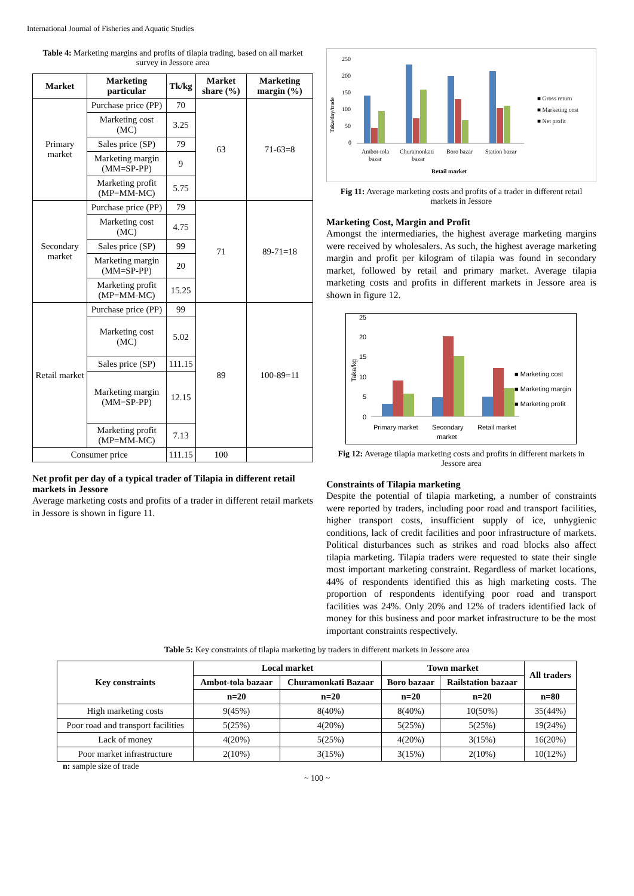International Journal of Fisheries and Aquatic Studies
Table 4: Marketing margins and profits of tilapia trading, based on all market survey in Jessore area
| Market | Marketing particular | Tk/kg | Market share (%) | Marketing margin (%) |
| --- | --- | --- | --- | --- |
| Primary market | Purchase price (PP) | 70 | 63 | 71-63=8 |
| | Marketing cost (MC) | 3.25 | | |
| | Sales price (SP) | 79 | | |
| | Marketing margin (MM=SP-PP) | 9 | | |
| | Marketing profit (MP=MM-MC) | 5.75 | | |
| Secondary market | Purchase price (PP) | 79 | 71 | 89-71=18 |
| | Marketing cost (MC) | 4.75 | | |
| | Sales price (SP) | 99 | | |
| | Marketing margin (MM=SP-PP) | 20 | | |
| | Marketing profit (MP=MM-MC) | 15.25 | | |
| Retail market | Purchase price (PP) | 99 | 89 | 100-89=11 |
| | Marketing cost (MC) | 5.02 | | |
| | Sales price (SP) | 111.15 | | |
| | Marketing margin (MM=SP-PP) | 12.15 | | |
| | Marketing profit (MP=MM-MC) | 7.13 | | |
| Consumer price | | 111.15 | 100 | |
Net profit per day of a typical trader of Tilapia in different retail markets in Jessore
Average marketing costs and profits of a trader in different retail markets in Jessore is shown in figure 11.
Taka/day/trade
250
200
150
100
50
0
Ambot-tola
bazar
Churamonkati
bazar
Boro bazar
Station bazar
Retail market
■ Gross return
■ Marketing cost
■ Net profit
Fig 11: Average marketing costs and profits of a trader in different retail markets in Jessore
Marketing Cost, Margin and Profit
Amongst the intermediaries, the highest average marketing margins were received by wholesalers. As such, the highest average marketing margin and profit per kilogram of tilapia was found in secondary market, followed by retail and primary market. Average tilapia marketing costs and profits in different markets in Jessore area is shown in figure 12.
Taka/kg
25
20
15
10
5
0
Primary market
Secondary
market
Retail market
■ Marketing cost
■ Marketing margin
■ Marketing profit
Fig 12: Average tilapia marketing costs and profits in different markets in Jessore area
Constraints of Tilapia marketing
Despite the potential of tilapia marketing, a number of constraints were reported by traders, including poor road and transport facilities, higher transport costs, insufficient supply of ice, unhygienic conditions, lack of credit facilities and poor infrastructure of markets. Political disturbances such as strikes and road blocks also affect tilapia marketing. Tilapia traders were requested to state their single most important marketing constraint. Regardless of market locations, 44% of respondents identified this as high marketing costs. The proportion of respondents identifying poor road and transport facilities was 24%. Only 20% and 12% of traders identified lack of money for this business and poor market infrastructure to be the most important constraints respectively.
Table 5: Key constraints of tilapia marketing by traders in different markets in Jessore area
| Key constraints | Local market | | Town market | | All traders |
| --- | --- | --- | --- | --- | --- |
| | Ambot-tola bazaar | Churamonkati Bazaar | Boro bazaar | Railstation bazaar | |
| | n=20 | n=20 | n=20 | n=20 | n=80 |
| High marketing costs | 9(45%) | 8(40%) | 8(40%) | 10(50%) | 35(44%) |
| Poor road and transport facilities | 5(25%) | 4(20%) | 5(25%) | 5(25%) | 19(24%) |
| Lack of money | 4(20%) | 5(25%) | 4(20%) | 3(15%) | 16(20%) |
| Poor market infrastructure | 2(10%) | 3(15%) | 3(15%) | 2(10%) | 10(12%) |
n: sample size of trade
~ 100 ~